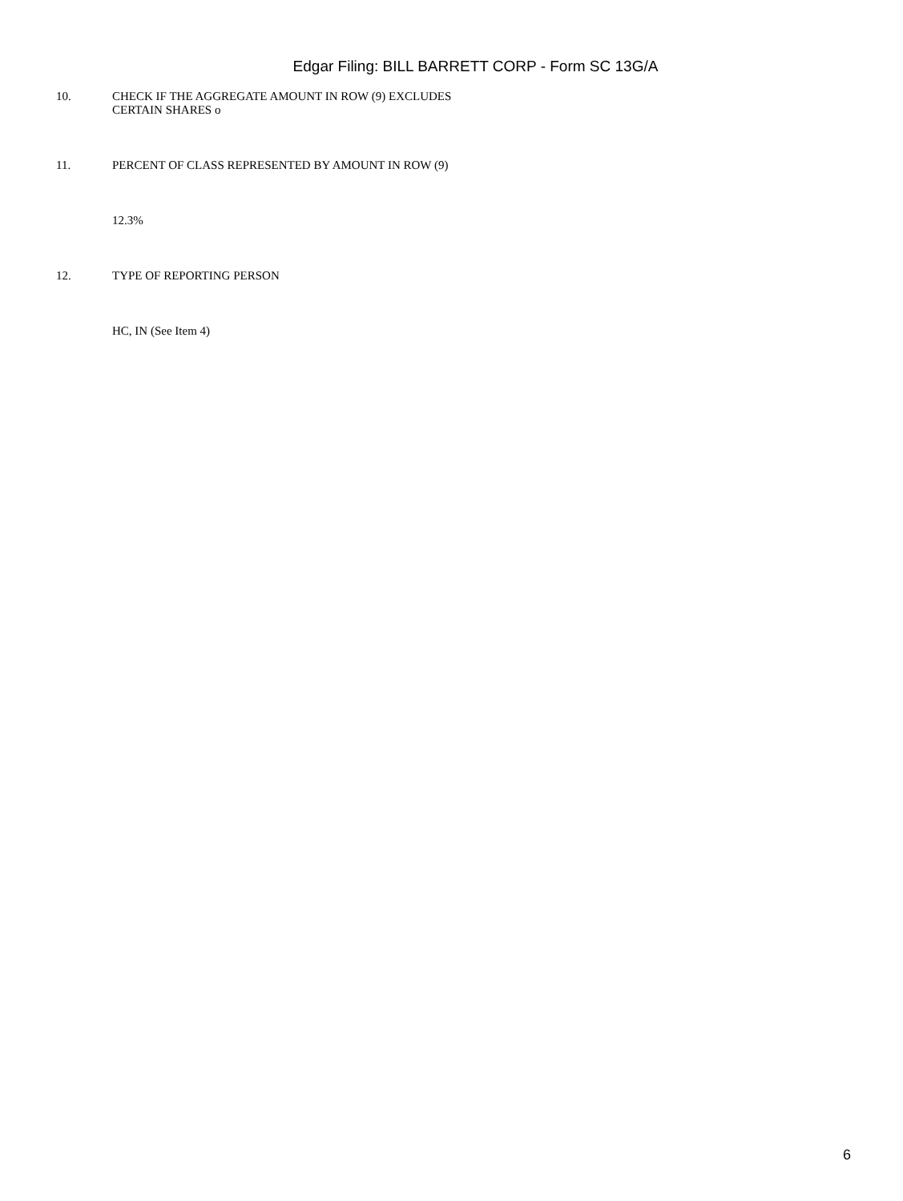Edgar Filing: BILL BARRETT CORP - Form SC 13G/A
10. CHECK IF THE AGGREGATE AMOUNT IN ROW (9) EXCLUDES
CERTAIN SHARES o
11. PERCENT OF CLASS REPRESENTED BY AMOUNT IN ROW (9)
12.3%
12. TYPE OF REPORTING PERSON
HC, IN (See Item 4)
6